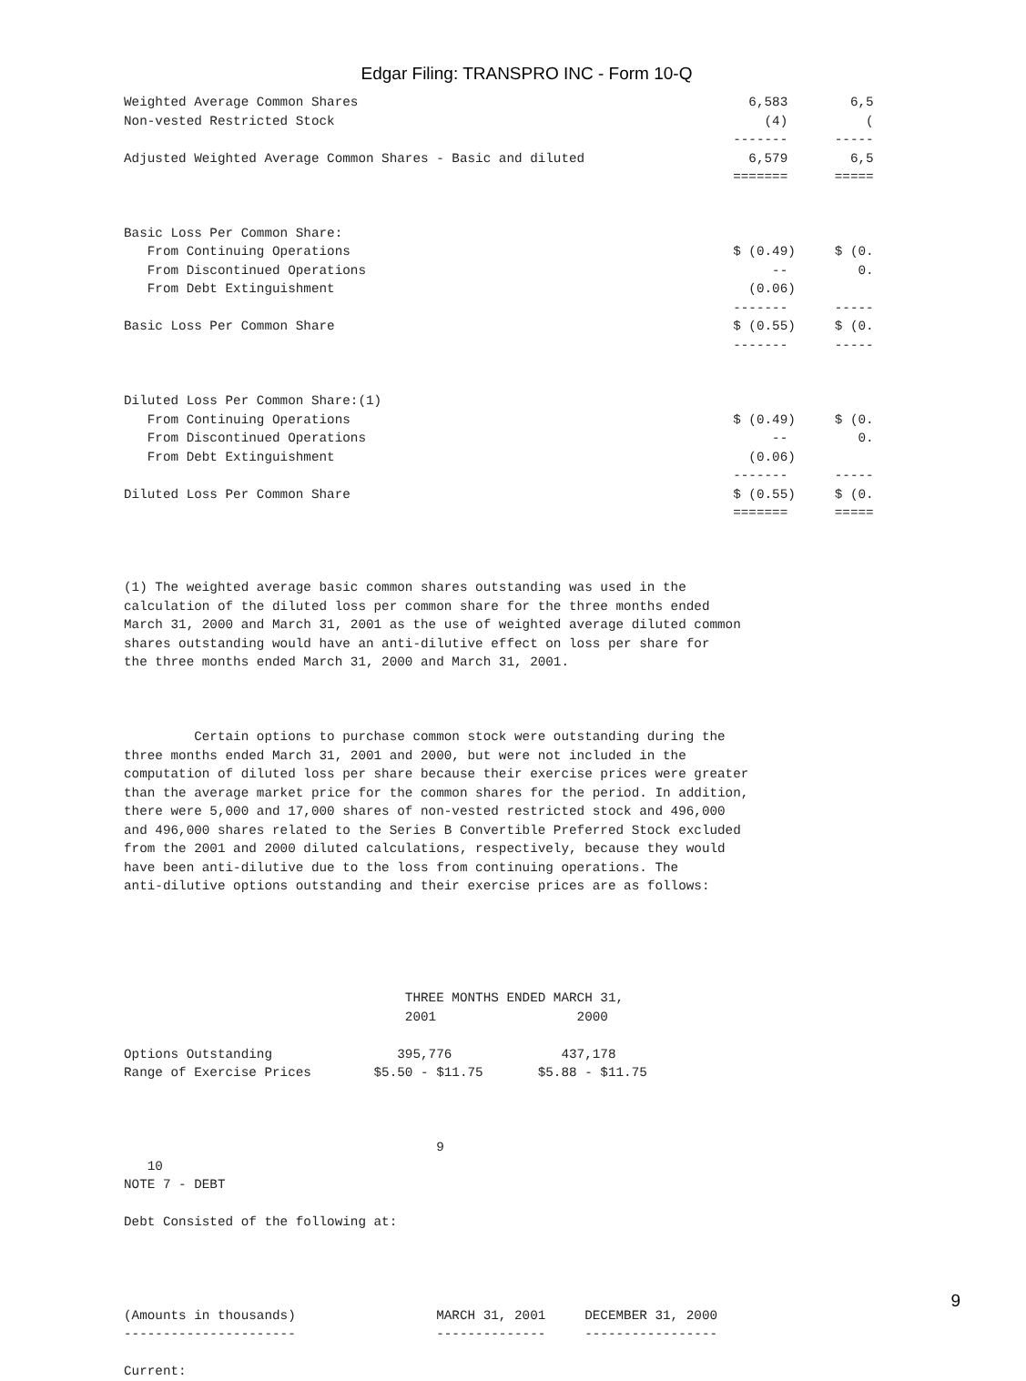Edgar Filing: TRANSPRO INC - Form 10-Q
Weighted Average Common Shares                                                  6,583        6,5
Non-vested Restricted Stock                                                       (4)          (
                                                                              -------      -----
Adjusted Weighted Average Common Shares - Basic and diluted                     6,579        6,5
                                                                              =======      =====


Basic Loss Per Common Share:
   From Continuing Operations                                                 $ (0.49)     $ (0.
   From Discontinued Operations                                                    --         0.
   From Debt Extinguishment                                                     (0.06)
                                                                              -------      -----
Basic Loss Per Common Share                                                   $ (0.55)     $ (0.
                                                                              -------      -----


Diluted Loss Per Common Share:(1)
   From Continuing Operations                                                 $ (0.49)     $ (0.
   From Discontinued Operations                                                    --         0.
   From Debt Extinguishment                                                     (0.06)
                                                                              -------      -----
Diluted Loss Per Common Share                                                 $ (0.55)     $ (0.
                                                                              =======      =====



(1) The weighted average basic common shares outstanding was used in the
calculation of the diluted loss per common share for the three months ended
March 31, 2000 and March 31, 2001 as the use of weighted average diluted common
shares outstanding would have an anti-dilutive effect on loss per share for
the three months ended March 31, 2000 and March 31, 2001.



         Certain options to purchase common stock were outstanding during the
three months ended March 31, 2001 and 2000, but were not included in the
computation of diluted loss per share because their exercise prices were greater
than the average market price for the common shares for the period. In addition,
there were 5,000 and 17,000 shares of non-vested restricted stock and 496,000
and 496,000 shares related to the Series B Convertible Preferred Stock excluded
from the 2001 and 2000 diluted calculations, respectively, because they would
have been anti-dilutive due to the loss from continuing operations. The
anti-dilutive options outstanding and their exercise prices are as follows:





                                    THREE MONTHS ENDED MARCH 31,
                                    2001                  2000

Options Outstanding                395,776              437,178
Range of Exercise Prices        $5.50 - $11.75       $5.88 - $11.75



                                        9
   10
NOTE 7 - DEBT

Debt Consisted of the following at:




(Amounts in thousands)                  MARCH 31, 2001     DECEMBER 31, 2000
----------------------                  --------------     -----------------

Current:
9